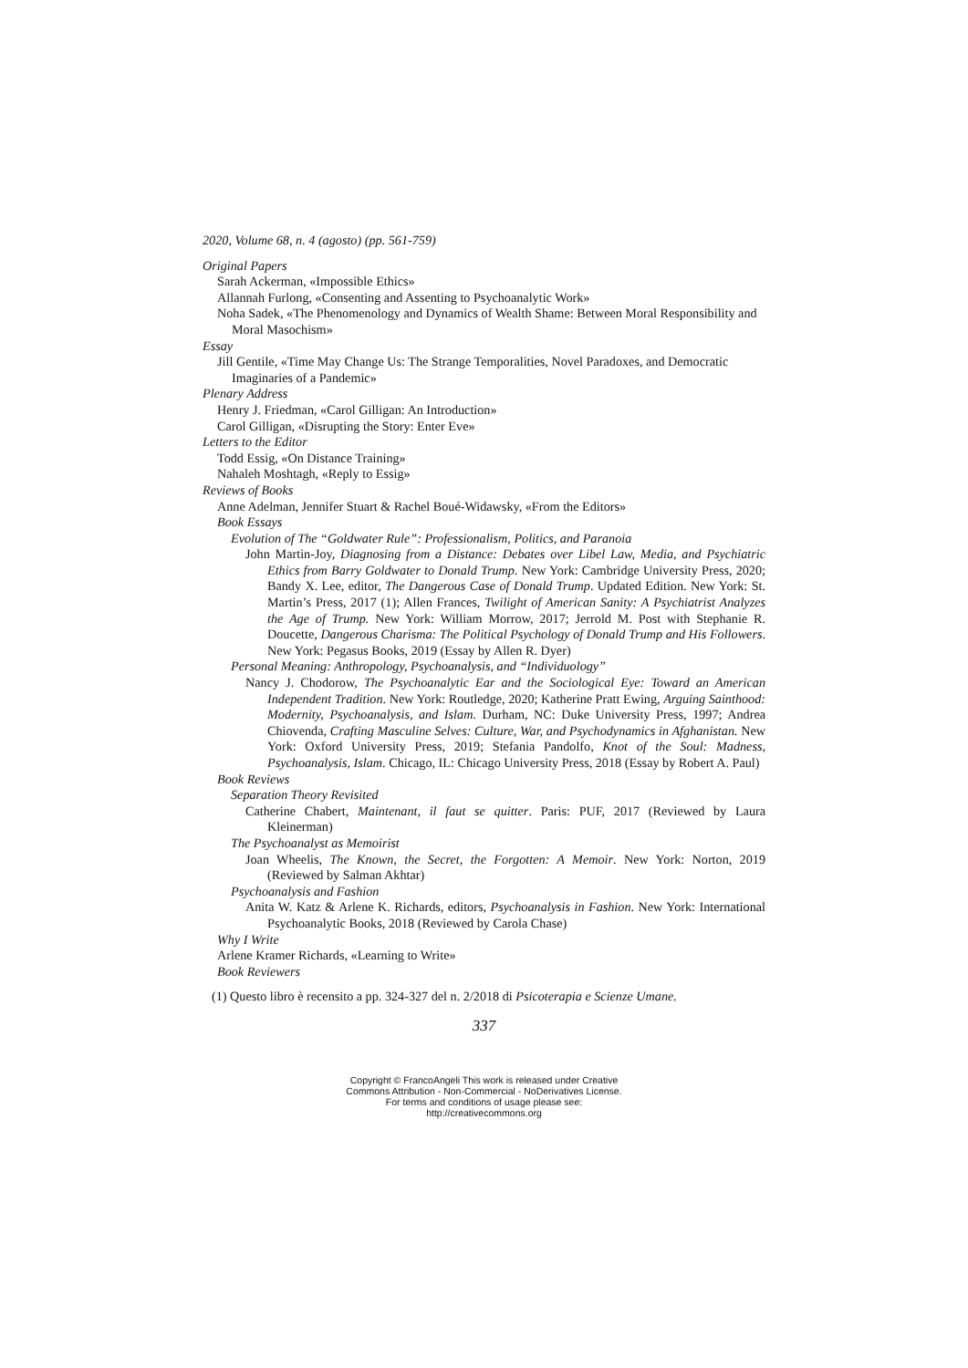2020, Volume 68, n. 4 (agosto) (pp. 561-759)
Original Papers
Sarah Ackerman, «Impossible Ethics»
Allannah Furlong, «Consenting and Assenting to Psychoanalytic Work»
Noha Sadek, «The Phenomenology and Dynamics of Wealth Shame: Between Moral Responsibility and Moral Masochism»
Essay
Jill Gentile, «Time May Change Us: The Strange Temporalities, Novel Paradoxes, and Democratic Imaginaries of a Pandemic»
Plenary Address
Henry J. Friedman, «Carol Gilligan: An Introduction»
Carol Gilligan, «Disrupting the Story: Enter Eve»
Letters to the Editor
Todd Essig, «On Distance Training»
Nahaleh Moshtagh, «Reply to Essig»
Reviews of Books
Anne Adelman, Jennifer Stuart & Rachel Boué-Widawsky, «From the Editors»
Book Essays
Evolution of The “Goldwater Rule”: Professionalism, Politics, and Paranoia
John Martin-Joy, Diagnosing from a Distance: Debates over Libel Law, Media, and Psychiatric Ethics from Barry Goldwater to Donald Trump. New York: Cambridge University Press, 2020; Bandy X. Lee, editor, The Dangerous Case of Donald Trump. Updated Edition. New York: St. Martin’s Press, 2017 (1); Allen Frances, Twilight of American Sanity: A Psychiatrist Analyzes the Age of Trump. New York: William Morrow, 2017; Jerrold M. Post with Stephanie R. Doucette, Dangerous Charisma: The Political Psychology of Donald Trump and His Followers. New York: Pegasus Books, 2019 (Essay by Allen R. Dyer)
Personal Meaning: Anthropology, Psychoanalysis, and “Individuology”
Nancy J. Chodorow, The Psychoanalytic Ear and the Sociological Eye: Toward an American Independent Tradition. New York: Routledge, 2020; Katherine Pratt Ewing, Arguing Sainthood: Modernity, Psychoanalysis, and Islam. Durham, NC: Duke University Press, 1997; Andrea Chiovenda, Crafting Masculine Selves: Culture, War, and Psychodynamics in Afghanistan. New York: Oxford University Press, 2019; Stefania Pandolfo, Knot of the Soul: Madness, Psychoanalysis, Islam. Chicago, IL: Chicago University Press, 2018 (Essay by Robert A. Paul)
Book Reviews
Separation Theory Revisited
Catherine Chabert, Maintenant, il faut se quitter. Paris: PUF, 2017 (Reviewed by Laura Kleinerman)
The Psychoanalyst as Memoirist
Joan Wheelis, The Known, the Secret, the Forgotten: A Memoir. New York: Norton, 2019 (Reviewed by Salman Akhtar)
Psychoanalysis and Fashion
Anita W. Katz & Arlene K. Richards, editors, Psychoanalysis in Fashion. New York: International Psychoanalytic Books, 2018 (Reviewed by Carola Chase)
Why I Write
Arlene Kramer Richards, «Learning to Write»
Book Reviewers
(1) Questo libro è recensito a pp. 324-327 del n. 2/2018 di Psicoterapia e Scienze Umane.
337
Copyright © FrancoAngeli This work is released under Creative
Commons Attribution - Non-Commercial - NoDerivatives License.
For terms and conditions of usage please see:
http://creativecommons.org